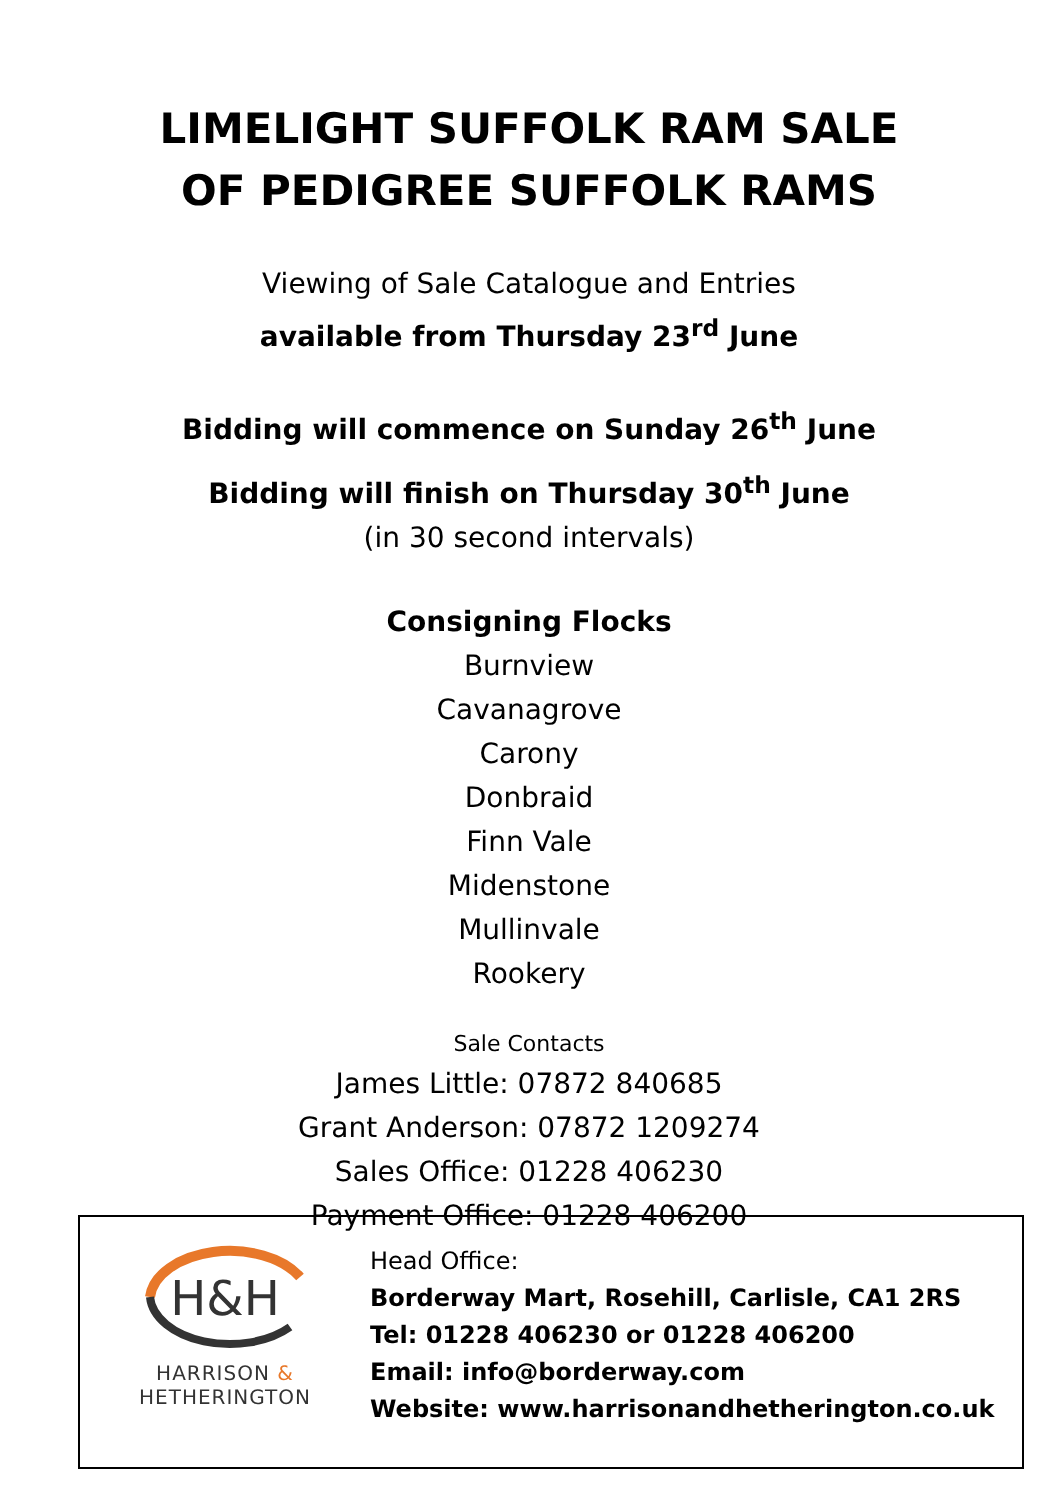LIMELIGHT SUFFOLK RAM SALE
OF PEDIGREE SUFFOLK RAMS
Viewing of Sale Catalogue and Entries
available from Thursday 23<sup>rd</sup> June
Bidding will commence on Sunday 26<sup>th</sup> June
Bidding will finish on Thursday 30<sup>th</sup> June
(in 30 second intervals)
Consigning Flocks
Burnview
Cavanagrove
Carony
Donbraid
Finn Vale
Midenstone
Mullinvale
Rookery
Sale Contacts
James Little: 07872 840685
Grant Anderson: 07872 1209274
Sales Office: 01228 406230
Payment Office: 01228 406200
H&H
HARRISON &
HETHERINGTON
Head Office:
Borderway Mart, Rosehill, Carlisle, CA1 2RS
Tel: 01228 406230 or 01228 406200
Email: info@borderway.com
Website: www.harrisonandhetherington.co.uk